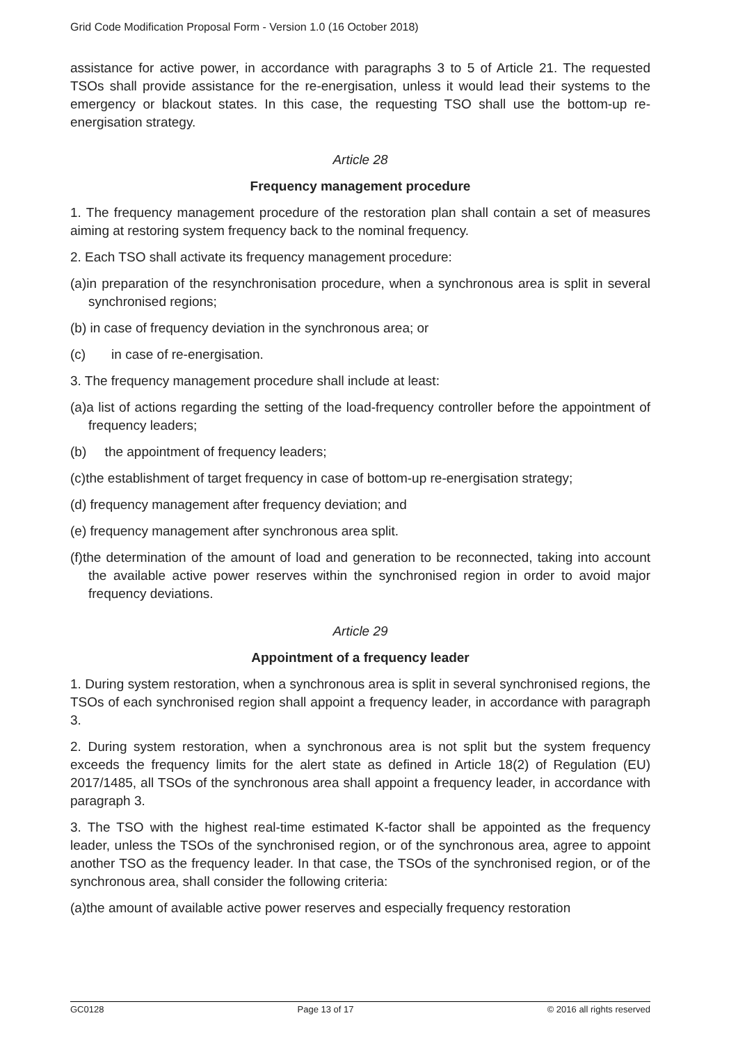Grid Code Modification Proposal Form - Version 1.0 (16 October 2018)
assistance for active power, in accordance with paragraphs 3 to 5 of Article 21. The requested TSOs shall provide assistance for the re-energisation, unless it would lead their systems to the emergency or blackout states. In this case, the requesting TSO shall use the bottom-up re-energisation strategy.
Article 28
Frequency management procedure
1. The frequency management procedure of the restoration plan shall contain a set of measures aiming at restoring system frequency back to the nominal frequency.
2. Each TSO shall activate its frequency management procedure:
(a)in preparation of the resynchronisation procedure, when a synchronous area is split in several synchronised regions;
(b) in case of frequency deviation in the synchronous area; or
(c) in case of re-energisation.
3. The frequency management procedure shall include at least:
(a)a list of actions regarding the setting of the load-frequency controller before the appointment of frequency leaders;
(b) the appointment of frequency leaders;
(c)the establishment of target frequency in case of bottom-up re-energisation strategy;
(d) frequency management after frequency deviation; and
(e) frequency management after synchronous area split.
(f)the determination of the amount of load and generation to be reconnected, taking into account the available active power reserves within the synchronised region in order to avoid major frequency deviations.
Article 29
Appointment of a frequency leader
1. During system restoration, when a synchronous area is split in several synchronised regions, the TSOs of each synchronised region shall appoint a frequency leader, in accordance with paragraph 3.
2. During system restoration, when a synchronous area is not split but the system frequency exceeds the frequency limits for the alert state as defined in Article 18(2) of Regulation (EU) 2017/1485, all TSOs of the synchronous area shall appoint a frequency leader, in accordance with paragraph 3.
3. The TSO with the highest real-time estimated K-factor shall be appointed as the frequency leader, unless the TSOs of the synchronised region, or of the synchronous area, agree to appoint another TSO as the frequency leader. In that case, the TSOs of the synchronised region, or of the synchronous area, shall consider the following criteria:
(a)the amount of available active power reserves and especially frequency restoration
GC0128 Page 13 of 17 © 2016 all rights reserved